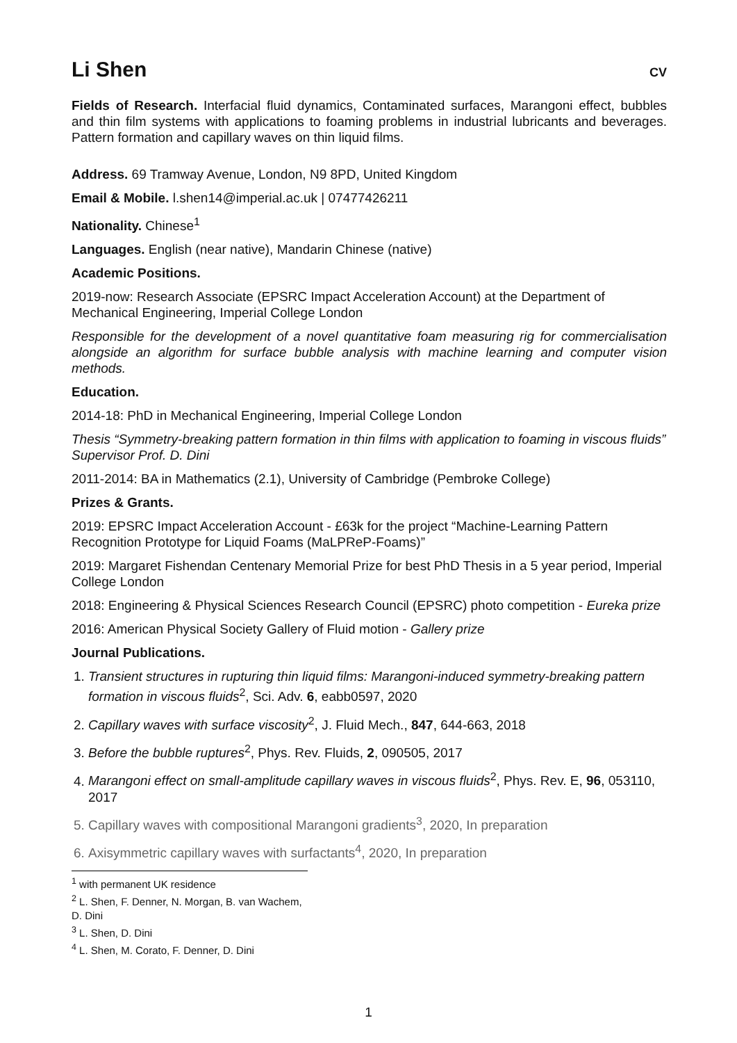Li Shen
CV
Fields of Research. Interfacial fluid dynamics, Contaminated surfaces, Marangoni effect, bubbles and thin film systems with applications to foaming problems in industrial lubricants and beverages. Pattern formation and capillary waves on thin liquid films.
Address. 69 Tramway Avenue, London, N9 8PD, United Kingdom
Email & Mobile. l.shen14@imperial.ac.uk | 07477426211
Nationality. Chinese<sup>1</sup>
Languages. English (near native), Mandarin Chinese (native)
Academic Positions.
2019-now: Research Associate (EPSRC Impact Acceleration Account) at the Department of Mechanical Engineering, Imperial College London
Responsible for the development of a novel quantitative foam measuring rig for commercialisation alongside an algorithm for surface bubble analysis with machine learning and computer vision methods.
Education.
2014-18: PhD in Mechanical Engineering, Imperial College London
Thesis “Symmetry-breaking pattern formation in thin films with application to foaming in viscous fluids” Supervisor Prof. D. Dini
2011-2014: BA in Mathematics (2.1), University of Cambridge (Pembroke College)
Prizes & Grants.
2019: EPSRC Impact Acceleration Account - £63k for the project “Machine-Learning Pattern Recognition Prototype for Liquid Foams (MaLPReP-Foams)”
2019: Margaret Fishendan Centenary Memorial Prize for best PhD Thesis in a 5 year period, Imperial College London
2018: Engineering & Physical Sciences Research Council (EPSRC) photo competition - Eureka prize
2016: American Physical Society Gallery of Fluid motion - Gallery prize
Journal Publications.
1. Transient structures in rupturing thin liquid films: Marangoni-induced symmetry-breaking pattern formation in viscous fluids<sup>2</sup>, Sci. Adv. 6, eabb0597, 2020
2. Capillary waves with surface viscosity<sup>2</sup>, J. Fluid Mech., 847, 644-663, 2018
3. Before the bubble ruptures<sup>2</sup>, Phys. Rev. Fluids, 2, 090505, 2017
4. Marangoni effect on small-amplitude capillary waves in viscous fluids<sup>2</sup>, Phys. Rev. E, 96, 053110, 2017
5. Capillary waves with compositional Marangoni gradients<sup>3</sup>, 2020, In preparation
6. Axisymmetric capillary waves with surfactants<sup>4</sup>, 2020, In preparation
<sup>1</sup> with permanent UK residence
<sup>2</sup> L. Shen, F. Denner, N. Morgan, B. van Wachem, D. Dini
<sup>3</sup> L. Shen, D. Dini
<sup>4</sup> L. Shen, M. Corato, F. Denner, D. Dini
1